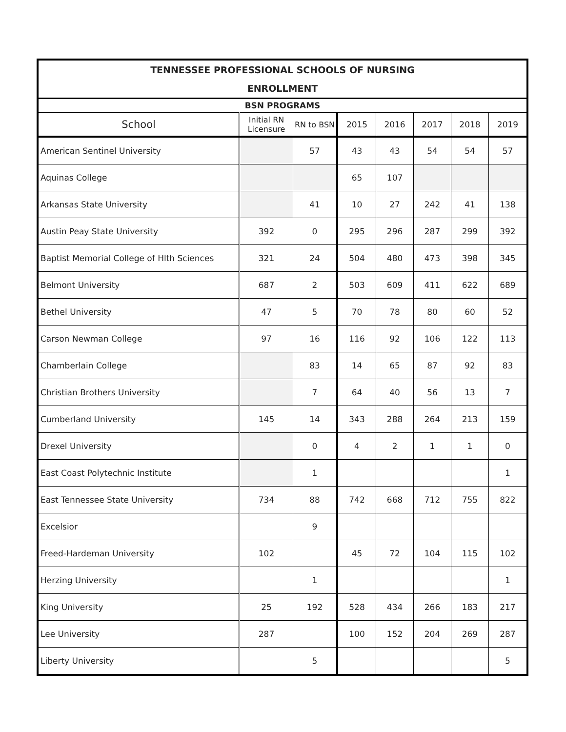| TENNESSEE PROFESSIONAL SCHOOLS OF NURSING ENROLLMENT | | | | | | | |
| --- | --- | --- | --- | --- | --- | --- | --- |
| BSN PROGRAMS | | | | | | | |
| School | Initial RN Licensure | RN to BSN | 2015 | 2016 | 2017 | 2018 | 2019 |
| American Sentinel University | | 57 | 43 | 43 | 54 | 54 | 57 |
| Aquinas College | | | 65 | 107 | | | |
| Arkansas State University | | 41 | 10 | 27 | 242 | 41 | 138 |
| Austin Peay State University | 392 | 0 | 295 | 296 | 287 | 299 | 392 |
| Baptist Memorial College of Hlth Sciences | 321 | 24 | 504 | 480 | 473 | 398 | 345 |
| Belmont University | 687 | 2 | 503 | 609 | 411 | 622 | 689 |
| Bethel University | 47 | 5 | 70 | 78 | 80 | 60 | 52 |
| Carson Newman College | 97 | 16 | 116 | 92 | 106 | 122 | 113 |
| Chamberlain College | | 83 | 14 | 65 | 87 | 92 | 83 |
| Christian Brothers University | | 7 | 64 | 40 | 56 | 13 | 7 |
| Cumberland University | 145 | 14 | 343 | 288 | 264 | 213 | 159 |
| Drexel University | | 0 | 4 | 2 | 1 | 1 | 0 |
| East Coast Polytechnic Institute | | 1 | | | | | 1 |
| East Tennessee State University | 734 | 88 | 742 | 668 | 712 | 755 | 822 |
| Excelsior | | 9 | | | | | |
| Freed-Hardeman University | 102 | | 45 | 72 | 104 | 115 | 102 |
| Herzing University | | 1 | | | | | 1 |
| King University | 25 | 192 | 528 | 434 | 266 | 183 | 217 |
| Lee University | 287 | | 100 | 152 | 204 | 269 | 287 |
| Liberty University | | 5 | | | | | 5 |